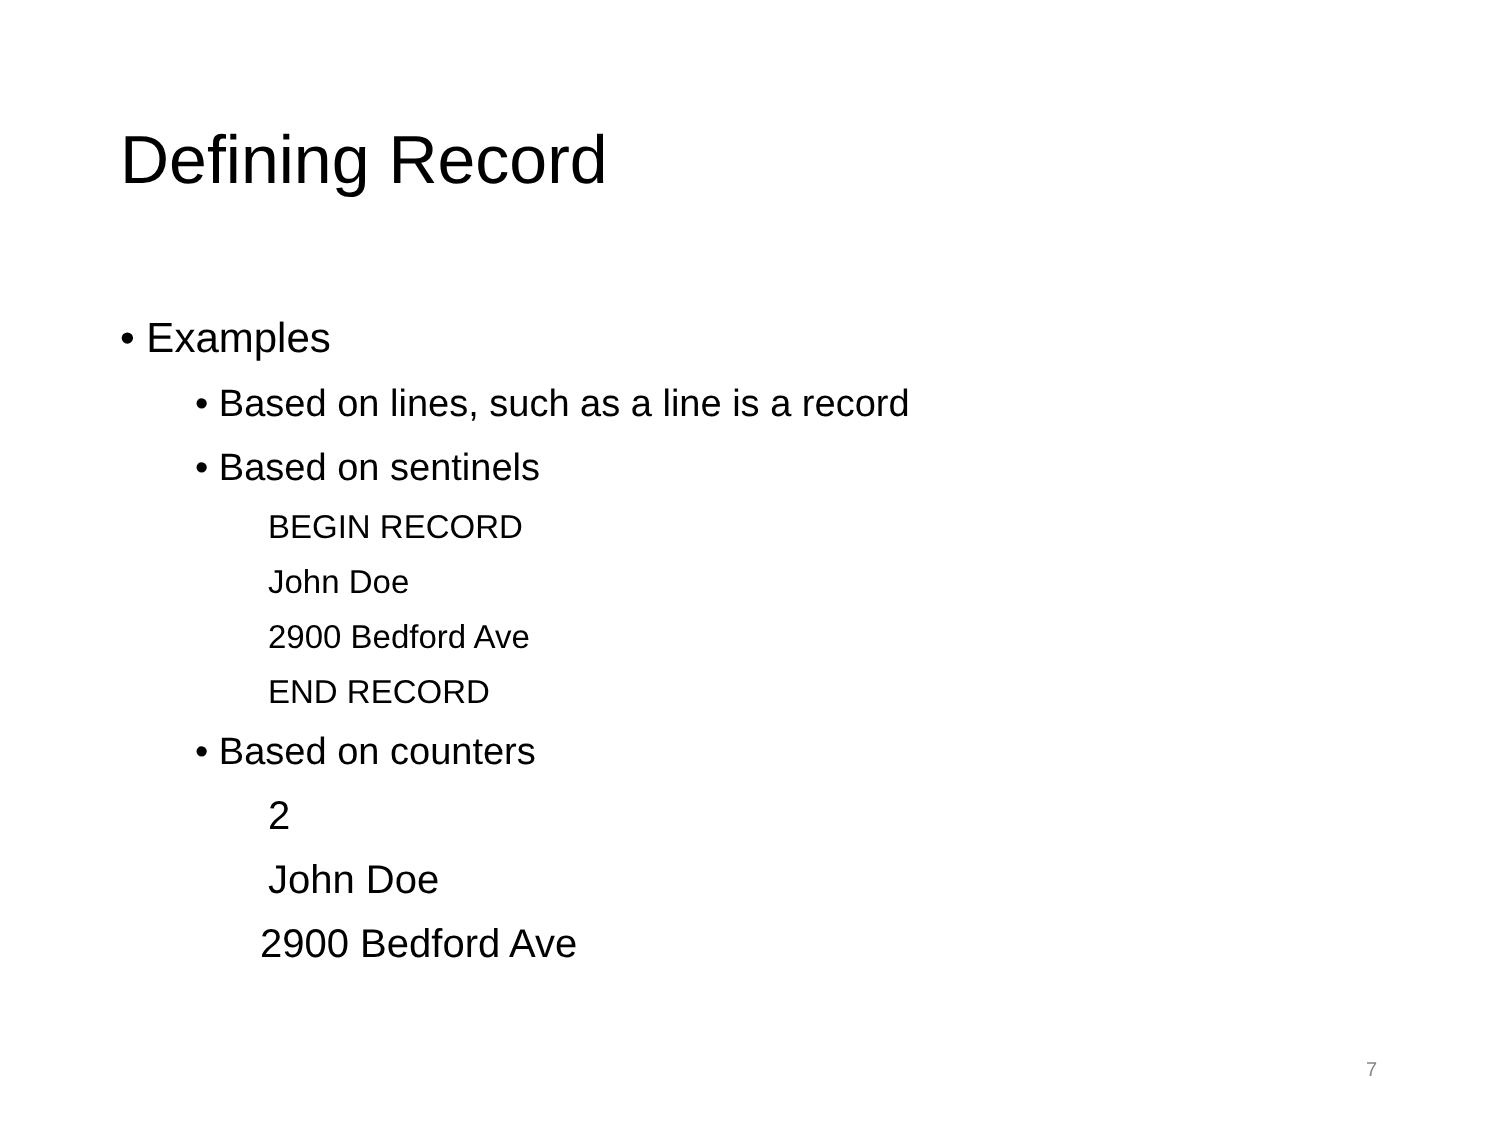Defining Record
• Examples
• Based on lines, such as a line is a record
• Based on sentinels
BEGIN RECORD
John Doe
2900 Bedford Ave
END RECORD
• Based on counters
2
John Doe
2900 Bedford Ave
7